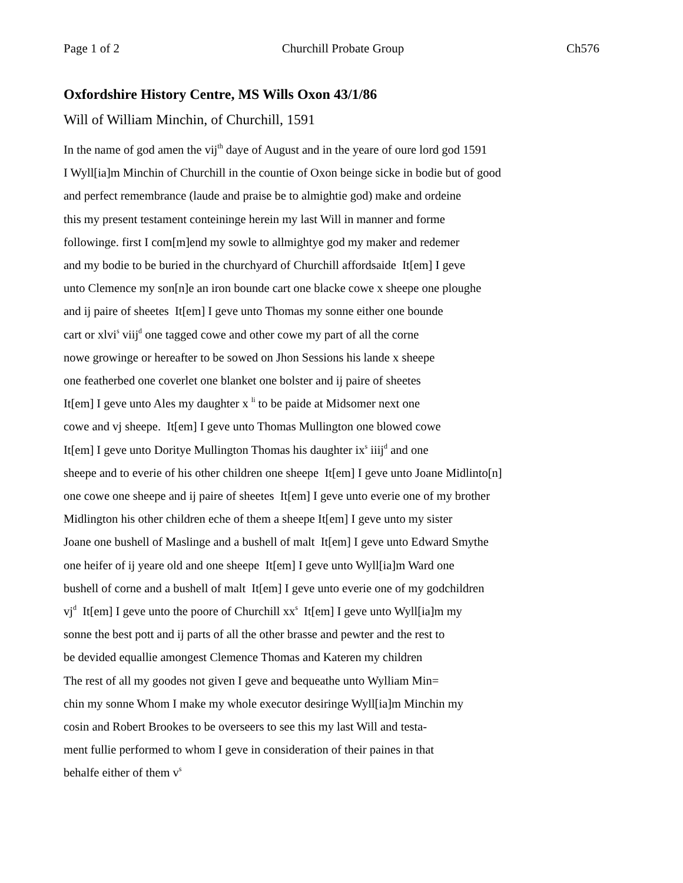Page 1 of 2 Churchill Probate Group Ch576
Oxfordshire History Centre, MS Wills Oxon 43/1/86
Will of William Minchin, of Churchill, 1591
In the name of god amen the vij<sup>th</sup> daye of August and in the yeare of oure lord god 1591
I Wyll[ia]m Minchin of Churchill in the countie of Oxon beinge sicke in bodie but of good
and perfect remembrance (laude and praise be to almightie god) make and ordeine
this my present testament conteininge herein my last Will in manner and forme
followinge. first I com[m]end my sowle to allmightye god my maker and redemer
and my bodie to be buried in the churchyard of Churchill affordsaide It[em] I geve
unto Clemence my son[n]e an iron bounde cart one blacke cowe x sheepe one ploughe
and ij paire of sheetes It[em] I geve unto Thomas my sonne either one bounde
cart or xlvi<sup>s</sup> viij<sup>d</sup> one tagged cowe and other cowe my part of all the corne
nowe growinge or hereafter to be sowed on Jhon Sessions his lande x sheepe
one featherbed one coverlet one blanket one bolster and ij paire of sheetes
It[em] I geve unto Ales my daughter x <sup>li</sup> to be paide at Midsomer next one
cowe and vj sheepe. It[em] I geve unto Thomas Mullington one blowed cowe
It[em] I geve unto Doritye Mullington Thomas his daughter ix<sup>s</sup> iiij<sup>d</sup> and one
sheepe and to everie of his other children one sheepe It[em] I geve unto Joane Midlinto[n]
one cowe one sheepe and ij paire of sheetes It[em] I geve unto everie one of my brother
Midlington his other children eche of them a sheepe It[em] I geve unto my sister
Joane one bushell of Maslinge and a bushell of malt It[em] I geve unto Edward Smythe
one heifer of ij yeare old and one sheepe It[em] I geve unto Wyll[ia]m Ward one
bushell of corne and a bushell of malt It[em] I geve unto everie one of my godchildren
vj<sup>d</sup> It[em] I geve unto the poore of Churchill xx<sup>s</sup> It[em] I geve unto Wyll[ia]m my
sonne the best pott and ij parts of all the other brasse and pewter and the rest to
be devided equallie amongest Clemence Thomas and Kateren my children
The rest of all my goodes not given I geve and bequeathe unto Wylliam Min=
chin my sonne Whom I make my whole executor desiringe Wyll[ia]m Minchin my
cosin and Robert Brookes to be overseers to see this my last Will and testa-
ment fullie performed to whom I geve in consideration of their paines in that
behalfe either of them v<sup>s</sup>